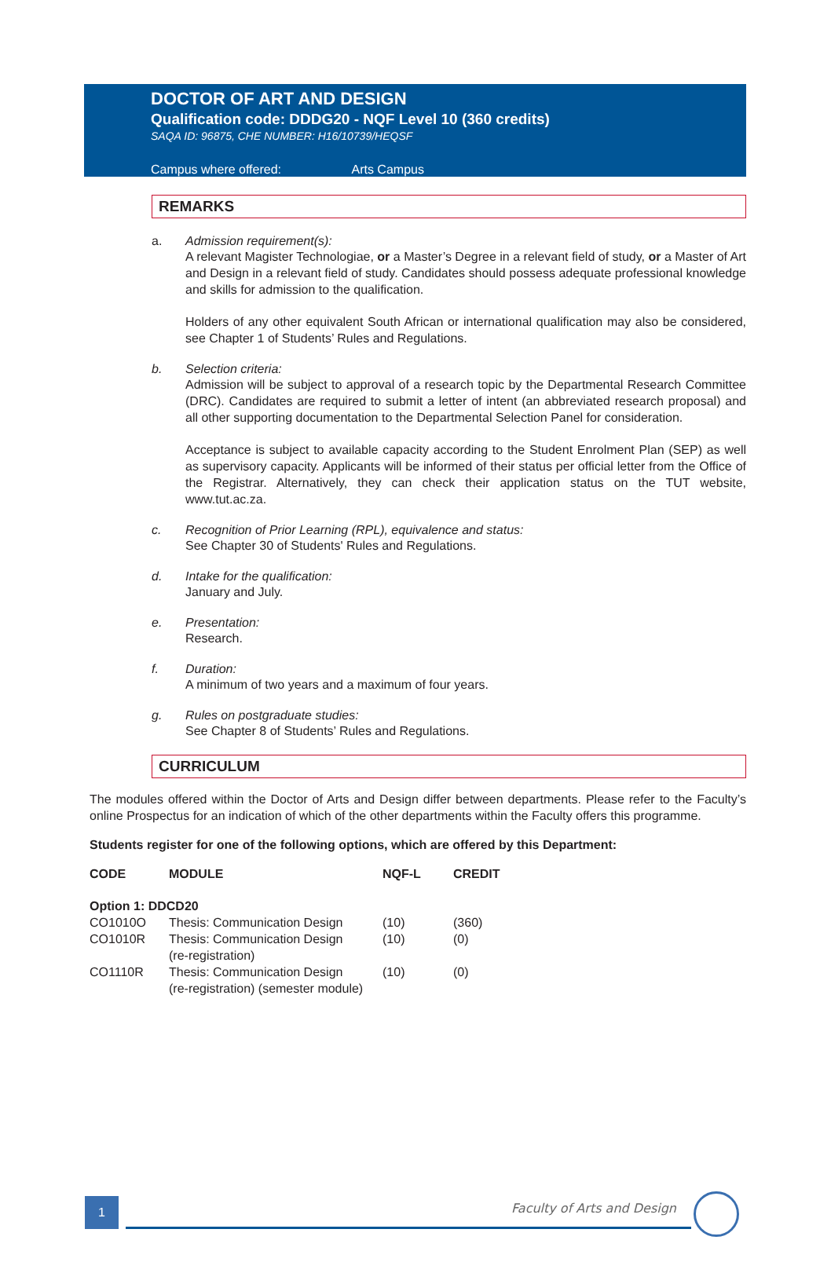DOCTOR OF ART AND DESIGN
Qualification code: DDDG20 - NQF Level 10 (360 credits)
SAQA ID: 96875, CHE NUMBER: H16/10739/HEQSF
Campus where offered: Arts Campus
REMARKS
a. Admission requirement(s):
A relevant Magister Technologiae, or a Master’s Degree in a relevant field of study, or a Master of Art and Design in a relevant field of study. Candidates should possess adequate professional knowledge and skills for admission to the qualification.
Holders of any other equivalent South African or international qualification may also be considered, see Chapter 1 of Students’ Rules and Regulations.
b. Selection criteria:
Admission will be subject to approval of a research topic by the Departmental Research Committee (DRC). Candidates are required to submit a letter of intent (an abbreviated research proposal) and all other supporting documentation to the Departmental Selection Panel for consideration.
Acceptance is subject to available capacity according to the Student Enrolment Plan (SEP) as well as supervisory capacity. Applicants will be informed of their status per official letter from the Office of the Registrar. Alternatively, they can check their application status on the TUT website, www.tut.ac.za.
c. Recognition of Prior Learning (RPL), equivalence and status:
See Chapter 30 of Students' Rules and Regulations.
d. Intake for the qualification:
January and July.
e. Presentation:
Research.
f. Duration:
A minimum of two years and a maximum of four years.
g. Rules on postgraduate studies:
See Chapter 8 of Students’ Rules and Regulations.
CURRICULUM
The modules offered within the Doctor of Arts and Design differ between departments. Please refer to the Faculty’s online Prospectus for an indication of which of the other departments within the Faculty offers this programme.
Students register for one of the following options, which are offered by this Department:
| CODE | MODULE | NQF-L | CREDIT |
| --- | --- | --- | --- |
| Option 1: DDCD20 | | | |
| CO1010O | Thesis: Communication Design | (10) | (360) |
| CO1010R | Thesis: Communication Design (re-registration) | (10) | (0) |
| CO1110R | Thesis: Communication Design (re-registration) (semester module) | (10) | (0) |
1 Faculty of Arts and Design